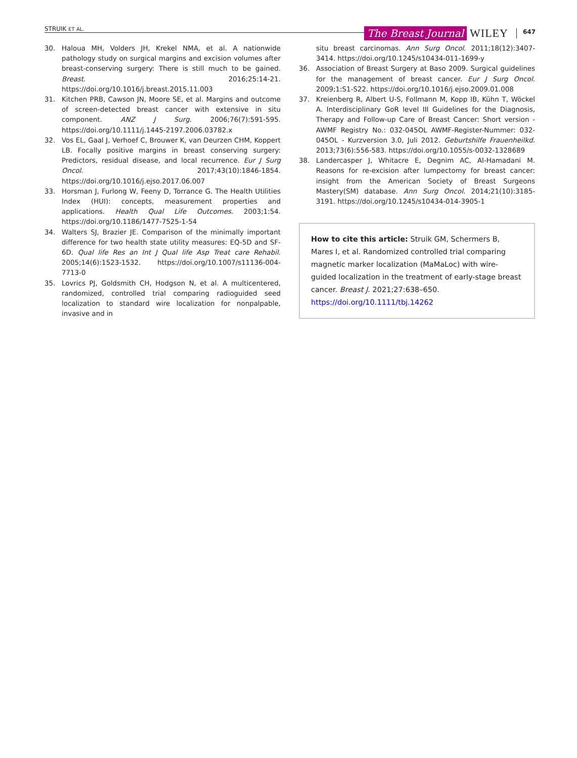STRUIK ET AL. The Breast Journal WILEY 647
30. Haloua MH, Volders JH, Krekel NMA, et al. A nationwide pathology study on surgical margins and excision volumes after breast-conserving surgery: There is still much to be gained. Breast. 2016;25:14-21. https://doi.org/10.1016/j.breast.2015.11.003
31. Kitchen PRB, Cawson JN, Moore SE, et al. Margins and outcome of screen-detected breast cancer with extensive in situ component. ANZ J Surg. 2006;76(7):591-595. https://doi.org/10.1111/j.1445-2197.2006.03782.x
32. Vos EL, Gaal J, Verhoef C, Brouwer K, van Deurzen CHM, Koppert LB. Focally positive margins in breast conserving surgery: Predictors, residual disease, and local recurrence. Eur J Surg Oncol. 2017;43(10):1846-1854. https://doi.org/10.1016/j.ejso.2017.06.007
33. Horsman J, Furlong W, Feeny D, Torrance G. The Health Utilities Index (HUI): concepts, measurement properties and applications. Health Qual Life Outcomes. 2003;1:54. https://doi.org/10.1186/1477-7525-1-54
34. Walters SJ, Brazier JE. Comparison of the minimally important difference for two health state utility measures: EQ-5D and SF-6D. Qual life Res an Int J Qual life Asp Treat care Rehabil. 2005;14(6):1523-1532. https://doi.org/10.1007/s11136-004-7713-0
35. Lovrics PJ, Goldsmith CH, Hodgson N, et al. A multicentered, randomized, controlled trial comparing radioguided seed localization to standard wire localization for nonpalpable, invasive and in
situ breast carcinomas. Ann Surg Oncol. 2011;18(12):3407-3414. https://doi.org/10.1245/s10434-011-1699-y
36. Association of Breast Surgery at Baso 2009. Surgical guidelines for the management of breast cancer. Eur J Surg Oncol. 2009;1:S1-S22. https://doi.org/10.1016/j.ejso.2009.01.008
37. Kreienberg R, Albert U-S, Follmann M, Kopp IB, Kühn T, Wöckel A. Interdisciplinary GoR level III Guidelines for the Diagnosis, Therapy and Follow-up Care of Breast Cancer: Short version - AWMF Registry No.: 032-045OL AWMF-Register-Nummer: 032-045OL - Kurzversion 3.0, Juli 2012. Geburtshilfe Frauenheilkd. 2013;73(6):556-583. https://doi.org/10.1055/s-0032-1328689
38. Landercasper J, Whitacre E, Degnim AC, Al-Hamadani M. Reasons for re-excision after lumpectomy for breast cancer: insight from the American Society of Breast Surgeons Mastery(SM) database. Ann Surg Oncol. 2014;21(10):3185-3191. https://doi.org/10.1245/s10434-014-3905-1
How to cite this article: Struik GM, Schermers B, Mares I, et al. Randomized controlled trial comparing magnetic marker localization (MaMaLoc) with wire-guided localization in the treatment of early-stage breast cancer. Breast J. 2021;27:638–650. https://doi.org/10.1111/tbj.14262